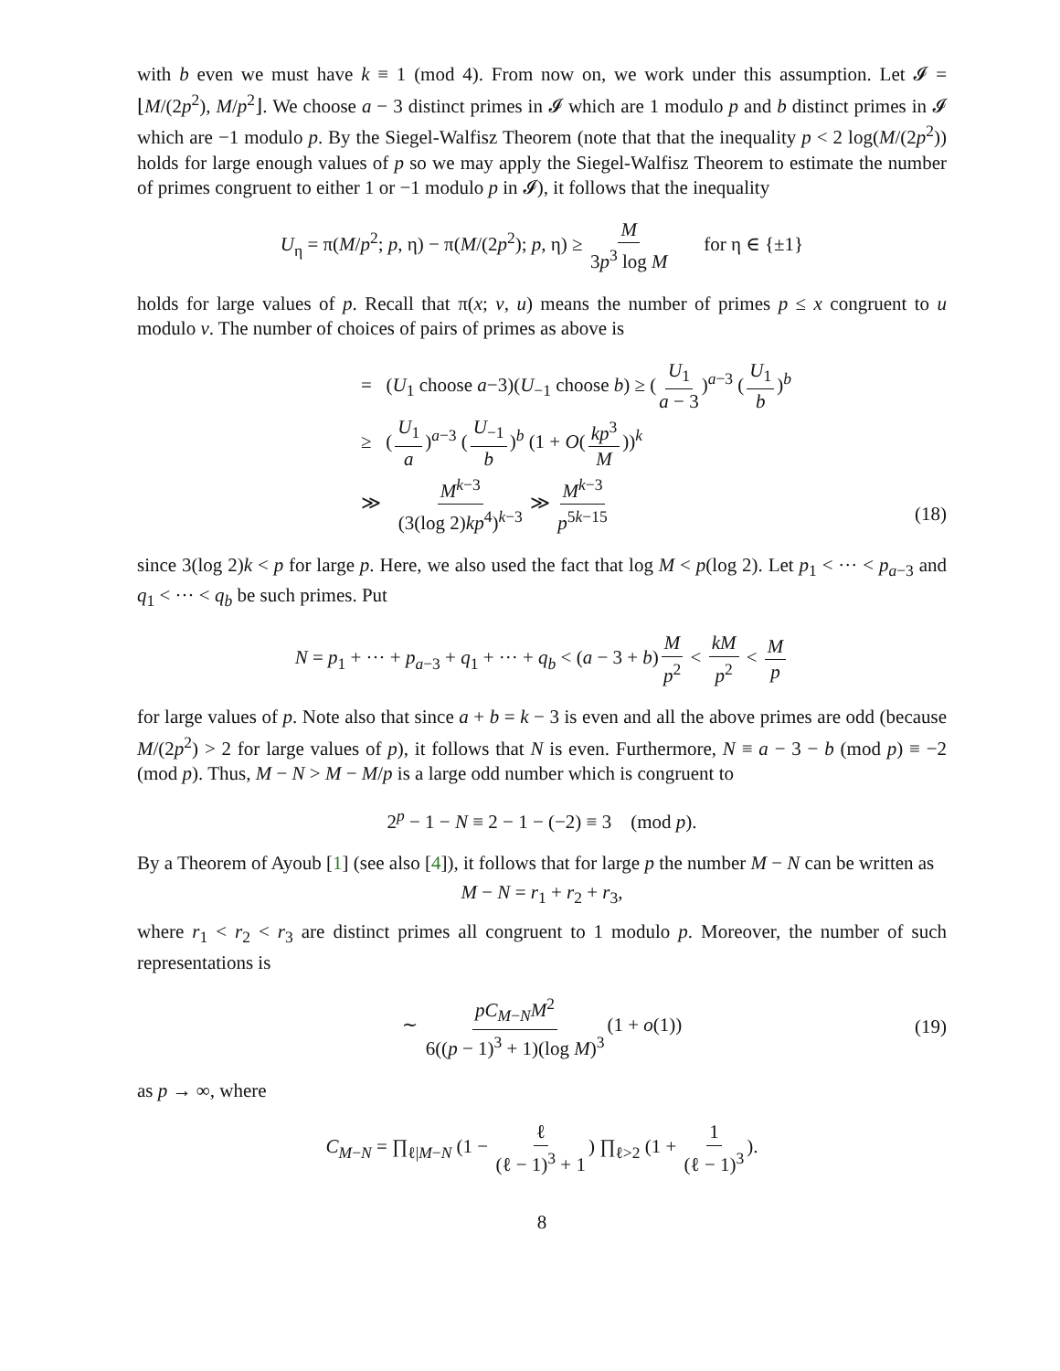with b even we must have k ≡ 1 (mod 4). From now on, we work under this assumption. Let 𝓘 = ⌊M/(2p<sup>2</sup>), M/p<sup>2</sup>⌋. We choose a − 3 distinct primes in 𝓘 which are 1 modulo p and b distinct primes in 𝓘 which are −1 modulo p. By the Siegel-Walfisz Theorem (note that that the inequality p < 2 log(M/(2p<sup>2</sup>)) holds for large enough values of p so we may apply the Siegel-Walfisz Theorem to estimate the number of primes congruent to either 1 or −1 modulo p in 𝓘), it follows that the inequality
U<sub>η</sub> = π(M/p<sup>2</sup>; p, η) − π(M/(2p<sup>2</sup>); p, η) ≥ M 3p<sup>3</sup> log M for η ∈ {±1}
holds for large values of p. Recall that π(x; v, u) means the number of primes p ≤ x congruent to u modulo v. The number of choices of pairs of primes as above is
= (U<sub>1</sub> choose a−3)(U<sub>−1</sub> choose b) ≥ (U<sub>1</sub> a − 3)<sup>a−3</sup> (U<sub>1</sub> b)<sup>b</sup>
≥ (U<sub>1</sub> a)<sup>a−3</sup> (U<sub>−1</sub> b)<sup>b</sup> (1 + O(kp<sup>3</sup> M))<sup>k</sup>
≫ M<sup>k−3</sup> (3(log 2)kp<sup>4</sup>)<sup>k−3</sup> ≫ M<sup>k−3</sup> p<sup>5k−15</sup>
(18)
since 3(log 2)k < p for large p. Here, we also used the fact that log M < p(log 2). Let p<sub>1</sub> < ··· < p<sub>a−3</sub> and q<sub>1</sub> < ··· < q<sub>b</sub> be such primes. Put
N = p<sub>1</sub> + ··· + p<sub>a−3</sub> + q<sub>1</sub> + ··· + q<sub>b</sub> < (a − 3 + b) M p<sup>2</sup> < kM p<sup>2</sup> < M p
for large values of p. Note also that since a + b = k − 3 is even and all the above primes are odd (because M/(2p<sup>2</sup>) > 2 for large values of p), it follows that N is even. Furthermore, N ≡ a − 3 − b (mod p) ≡ −2 (mod p). Thus, M − N > M − M/p is a large odd number which is congruent to
2<sup>p</sup> − 1 − N ≡ 2 − 1 − (−2) ≡ 3 (mod p).
By a Theorem of Ayoub [1] (see also [4]), it follows that for large p the number M − N can be written as
M − N = r<sub>1</sub> + r<sub>2</sub> + r<sub>3</sub>,
where r<sub>1</sub> < r<sub>2</sub> < r<sub>3</sub> are distinct primes all congruent to 1 modulo p. Moreover, the number of such representations is
∼ pC<sub>M−N</sub>M<sup>2</sup> 6((p − 1)<sup>3</sup> + 1)(log M)<sup>3</sup> (1 + o(1)) (19)
as p → ∞, where
C<sub>M−N</sub> = ∏<sub>ℓ|M−N</sub> (1 − ℓ (ℓ − 1)<sup>3</sup> + 1) ∏<sub>ℓ>2</sub> (1 + 1 (ℓ − 1)<sup>3</sup>).
8